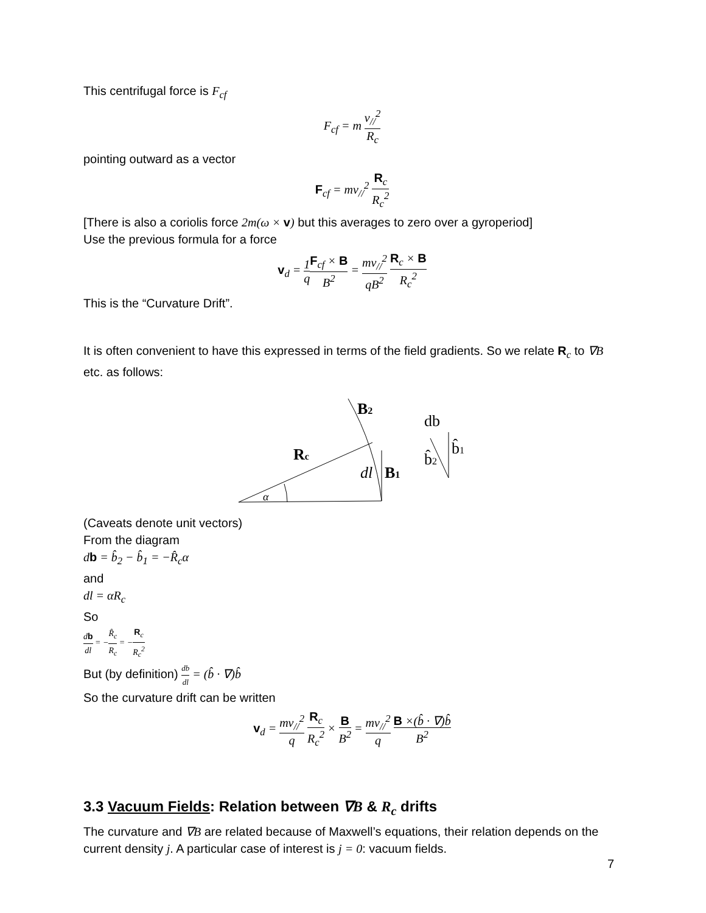This centrifugal force is F<sub>cf</sub>
F<sub>cf</sub> = m v<sub>//</sub><sup>2</sup> R<sub>c</sub>
pointing outward as a vector
F<sub>cf</sub> = mv<sub>//</sub><sup>2</sup> R<sub>c</sub> R<sub>c</sub><sup>2</sup>
[There is also a coriolis force 2m(ω × v) but this averages to zero over a gyroperiod]
Use the previous formula for a force
v<sub>d</sub> = 1 q F<sub>cf</sub> × B B<sup>2</sup> = mv<sub>//</sub><sup>2</sup> qB<sup>2</sup> R<sub>c</sub> × B R<sub>c</sub><sup>2</sup>
This is the “Curvature Drift”.
It is often convenient to have this expressed in terms of the field gradients. So we relate R<sub>c</sub> to ∇B etc. as follows:
Rc
B2
B1
dl
α
db
b̂2
b̂1
(Caveats denote unit vectors)
From the diagram
db = b̂<sub>2</sub> − b̂<sub>1</sub> = −R̂<sub>c</sub>α
and
dl = αR<sub>c</sub>
So
db dl = −R̂<sub>c</sub> R<sub>c</sub> = −R<sub>c</sub> R<sub>c</sub><sup>2</sup>
But (by definition) db dl = (b̂ · ∇)b̂
So the curvature drift can be written
v<sub>d</sub> = mv<sub>//</sub><sup>2</sup> q R<sub>c</sub> R<sub>c</sub><sup>2</sup> × B B<sup>2</sup> = mv<sub>//</sub><sup>2</sup> q B ×(b̂ · ∇)b̂ B<sup>2</sup>
3.3 Vacuum Fields: Relation between ∇B & R<sub>c</sub> drifts
The curvature and ∇B are related because of Maxwell’s equations, their relation depends on the current density j. A particular case of interest is j = 0: vacuum fields.
7